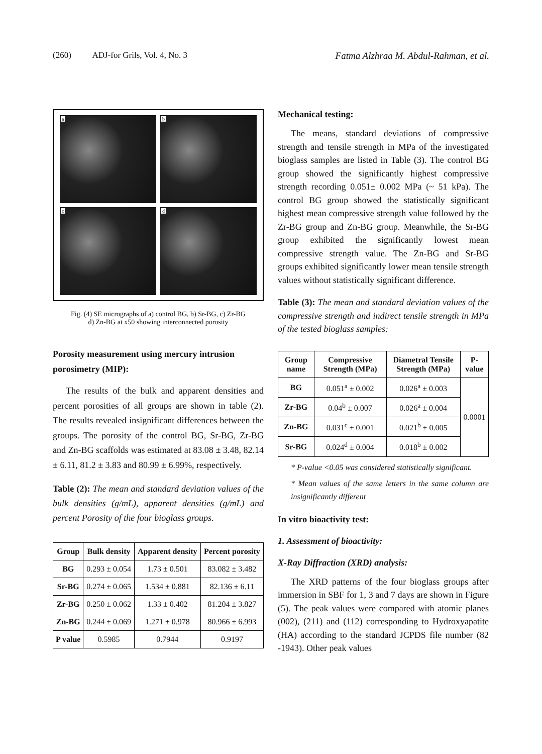(260) ADJ-for Grils, Vol. 4, No. 3 Fatma Alzhraa M. Abdul-Rahman, et al.
a
b
c
d
Fig. (4) SE micrographs of a) control BG, b) Sr-BG, c) Zr-BG
d) Zn-BG at x50 showing interconnected porosity
Porosity measurement using mercury intrusion porosimetry (MIP):
The results of the bulk and apparent densities and percent porosities of all groups are shown in table (2). The results revealed insignificant differences between the groups. The porosity of the control BG, Sr-BG, Zr-BG and Zn-BG scaffolds was estimated at 83.08 ± 3.48, 82.14 ± 6.11, 81.2 ± 3.83 and 80.99 ± 6.99%, respectively.
Table (2): The mean and standard deviation values of the bulk densities (g/mL), apparent densities (g/mL) and percent Porosity of the four bioglass groups.
| Group | Bulk density | Apparent density | Percent porosity |
| --- | --- | --- | --- |
| BG | 0.293 ± 0.054 | 1.73 ± 0.501 | 83.082 ± 3.482 |
| Sr-BG | 0.274 ± 0.065 | 1.534 ± 0.881 | 82.136 ± 6.11 |
| Zr-BG | 0.250 ± 0.062 | 1.33 ± 0.402 | 81.204 ± 3.827 |
| Zn-BG | 0.244 ± 0.069 | 1.271 ± 0.978 | 80.966 ± 6.993 |
| P value | 0.5985 | 0.7944 | 0.9197 |
Mechanical testing:
The means, standard deviations of compressive strength and tensile strength in MPa of the investigated bioglass samples are listed in Table (3). The control BG group showed the significantly highest compressive strength recording 0.051± 0.002 MPa (~ 51 kPa). The control BG group showed the statistically significant highest mean compressive strength value followed by the Zr-BG group and Zn-BG group. Meanwhile, the Sr-BG group exhibited the significantly lowest mean compressive strength value. The Zn-BG and Sr-BG groups exhibited significantly lower mean tensile strength values without statistically significant difference.
Table (3): The mean and standard deviation values of the compressive strength and indirect tensile strength in MPa of the tested bioglass samples:
| Group name | Compressive Strength (MPa) | Diametral Tensile Strength (MPa) | P-value |
| --- | --- | --- | --- |
| BG | 0.051<sup>a</sup> ± 0.002 | 0.026<sup>a</sup> ± 0.003 | 0.0001 |
| Zr-BG | 0.04<sup>b</sup> ± 0.007 | 0.026<sup>a</sup> ± 0.004 | |
| Zn-BG | 0.031<sup>c</sup> ± 0.001 | 0.021<sup>b</sup> ± 0.005 | |
| Sr-BG | 0.024<sup>d</sup> ± 0.004 | 0.018<sup>b</sup> ± 0.002 | |
* P-value <0.05 was considered statistically significant.
* Mean values of the same letters in the same column are insignificantly different
In vitro bioactivity test:
1. Assessment of bioactivity:
X-Ray Diffraction (XRD) analysis:
The XRD patterns of the four bioglass groups after immersion in SBF for 1, 3 and 7 days are shown in Figure (5). The peak values were compared with atomic planes (002), (211) and (112) corresponding to Hydroxyapatite (HA) according to the standard JCPDS file number (82 -1943). Other peak values